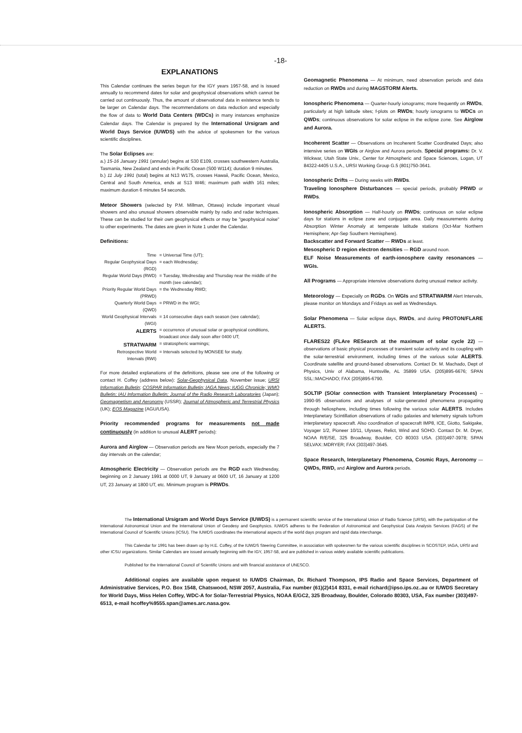-18-
EXPLANATIONS
This Calendar continues the series begun for the IGY years 1957-58, and is issued annually to recommend dates for solar and geophysical observations which cannot be carried out continuously. Thus, the amount of observational data in existence tends to be larger on Calendar days. The recommendations on data reduction and especially the flow of data to World Data Centers (WDCs) in many instances emphasize Calendar days. The Calendar is prepared by the International Ursigram and World Days Service (IUWDS) with the advice of spokesmen for the various scientific disciplines.
The Solar Eclipses are:
a.) 15-16 January 1991 (annular) begins at S30 E109, crosses southwestern Australia, Tasmania, New Zealand and ends in Pacific Ocean (S00 W114); duration 9 minutes.
b.) 11 July 1991 (total) begins at N13 W175, crosses Hawaii, Pacific Ocean, Mexico, Central and South America, ends at S13 W46; maximum path width 161 miles; maximum duration 6 minutes 54 seconds.
Meteor Showers (selected by P.M. Millman, Ottawa) include important visual showers and also unusual showers observable mainly by radio and radar techniques. These can be studied for their own geophysical effects or may be "geophysical noise" to other experiments. The dates are given in Note 1 under the Calendar.
Definitions:
| Time | = Universal Time (UT); |
| Regular Geophysical Days (RGD) | = each Wednesday; |
| Regular World Days (RWD) | = Tuesday, Wednesday and Thursday near the middle of the month (see calendar); |
| Priority Regular World Days (PRWD) | = the Wednesday RWD; |
| Quarterly World Days (QWD) | = PRWD in the WGI; |
| World Geophysical Intervals (WGI) | = 14 consecutive days each season (see calendar); |
| ALERTS | = occurrence of unusual solar or geophysical conditions, broadcast once daily soon after 0400 UT; |
| STRATWARM | = stratospheric warmings; |
| Retrospective World Intervals (RWI) | = Intervals selected by MONSEE for study. |
For more detailed explanations of the definitions, please see one of the following or contact H. Coffey (address below): Solar-Geophysical Data, November issue; URSI Information Bulletin; COSPAR Information Bulletin; IAGA News; IUGG Chronicle; WMO Bulletin; IAU Information Bulletin; Journal of the Radio Research Laboratories (Japan); Geomagnetism and Aeronomy (USSR); Journal of Atmospheric and Terrestrial Physics (UK); EOS Magazine (AGU/USA).
Priority recommended programs for measurements not made continuously (in addition to unusual ALERT periods):
Aurora and Airglow — Observation periods are New Moon periods, especially the 7 day intervals on the calendar;
Atmospheric Electricity — Observation periods are the RGD each Wednesday, beginning on 2 January 1991 at 0000 UT, 9 January at 0600 UT, 16 January at 1200 UT, 23 January at 1800 UT, etc. Minimum program is PRWDs.
Geomagnetic Phenomena — At minimum, need observation periods and data reduction on RWDs and during MAGSTORM Alerts.
Ionospheric Phenomena — Quarter-hourly ionograms; more frequently on RWDs, particularly at high latitude sites; f-plots on RWDs; hourly ionograms to WDCs on QWDs; continuous observations for solar eclipse in the eclipse zone. See Airglow and Aurora.
Incoherent Scatter — Observations on Incoherent Scatter Coordinated Days; also intensive series on WGIs or Airglow and Aurora periods. Special programs: Dr. V. Wickwar, Utah State Univ., Center for Atmospheric and Space Sciences, Logan, UT 84322-4405 U.S.A., URSI Working Group G.5 (801)750-3641.
Ionospheric Drifts — During weeks with RWDs.
Traveling Ionosphere Disturbances — special periods, probably PRWD or RWDs.
Ionospheric Absorption — Half-hourly on RWDs; continuous on solar eclipse days for stations in eclipse zone and conjugate area. Daily measurements during Absorption Winter Anomaly at temperate latitude stations (Oct-Mar Northern Hemisphere; Apr-Sep Southern Hemisphere).
Backscatter and Forward Scatter — RWDs at least.
Mesospheric D region electron densities — RGD around noon.
ELF Noise Measurements of earth-ionosphere cavity resonances — WGIs.
All Programs — Appropriate intensive observations during unusual meteor activity.
Meteorology — Especially on RGDs. On WGIs and STRATWARM Alert Intervals, please monitor on Mondays and Fridays as well as Wednesdays.
Solar Phenomena — Solar eclipse days, RWDs, and during PROTON/FLARE ALERTS.
FLARES22 (FLAre RESearch at the maximum of solar cycle 22) — observations of basic physical processes of transient solar activity and its coupling with the solar-terrestrial environment, including times of the various solar ALERTS. Coordinate satellite and ground-based observations. Contact Dr. M. Machado, Dept of Physics, Univ of Alabama, Huntsville, AL 35899 USA. (205)895-6676; SPAN SSL::MACHADO; FAX (205)895-6790.
SOLTIP (SOlar connection with Transient Interplanetary Processes) -- 1990-95 observations and analyses of solar-generated phenomena propagating through heliosphere, including times following the various solar ALERTS. Includes Interplanetary Scintillation observations of radio galaxies and telemetry signals to/from interplanetary spacecraft. Also coordination of spacecraft IMP8, ICE, Giotto, Sakigake, Voyager 1/2, Pioneer 10/11, Ulysses, Relict, Wind and SOHO. Contact Dr. M. Dryer, NOAA R/E/SE, 325 Broadway, Boulder, CO 80303 USA. (303)497-3978; SPAN SELVAX::MDRYER; FAX (303)497-3645.
Space Research, Interplanetary Phenomena, Cosmic Rays, Aeronomy — QWDs, RWD, and Airglow and Aurora periods.
The International Ursigram and World Days Service (IUWDS) is a permanent scientific service of the International Union of Radio Science (URSI), with the participation of the International Astronomical Union and the International Union of Geodesy and Geophysics. IUWDS adheres to the Federation of Astronomical and Geophysical Data Analysis Services (FAGS) of the International Council of Scientific Unions (ICSU). The IUWDS coordinates the international aspects of the world days program and rapid data interchange.
This Calendar for 1991 has been drawn up by H.E. Coffey, of the IUWDS Steering Committee, in association with spokesmen for the various scientific disciplines in SCOSTEP, IAGA, URSI and other ICSU organizations. Similar Calendars are issued annually beginning with the IGY, 1957-58, and are published in various widely available scientific publications.
Published for the International Council of Scientific Unions and with financial assistance of UNESCO.
Additional copies are available upon request to IUWDS Chairman, Dr. Richard Thompson, IPS Radio and Space Services, Department of Administrative Services, P.O. Box 1548, Chatswood, NSW 2057, Australia, Fax number (61)(2)414 8331, e-mail richard@ipso.ips.oz..au or IUWDS Secretary for World Days, Miss Helen Coffey, WDC-A for Solar-Terrestrial Physics, NOAA E/GC2, 325 Broadway, Boulder, Colorado 80303, USA, Fax number (303)497-6513, e-mail hcoffey%9555.span@ames.arc.nasa.gov.